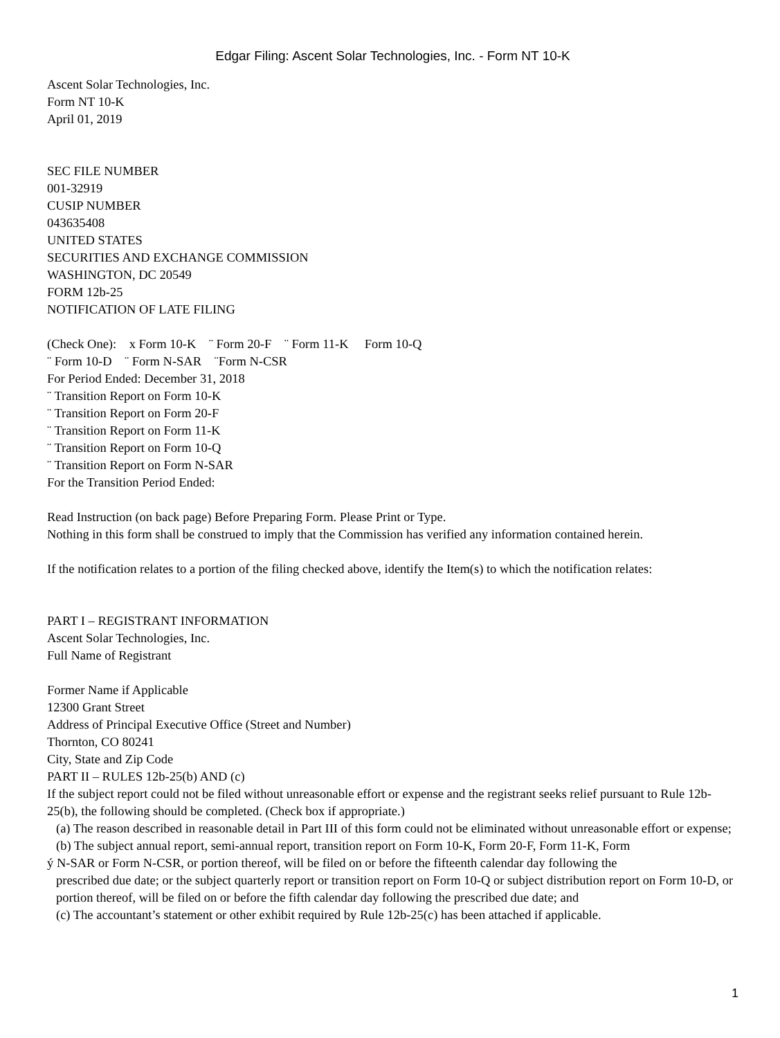Edgar Filing: Ascent Solar Technologies, Inc. - Form NT 10-K
Ascent Solar Technologies, Inc.
Form NT 10-K
April 01, 2019
SEC FILE NUMBER
001-32919
CUSIP NUMBER
043635408
UNITED STATES
SECURITIES AND EXCHANGE COMMISSION
WASHINGTON, DC 20549
FORM 12b-25
NOTIFICATION OF LATE FILING
(Check One): x Form 10-K ¨ Form 20-F ¨ Form 11-K Form 10-Q
¨ Form 10-D ¨ Form N-SAR ¨Form N-CSR
For Period Ended: December 31, 2018
¨ Transition Report on Form 10-K
¨ Transition Report on Form 20-F
¨ Transition Report on Form 11-K
¨ Transition Report on Form 10-Q
¨ Transition Report on Form N-SAR
For the Transition Period Ended:
Read Instruction (on back page) Before Preparing Form. Please Print or Type.
Nothing in this form shall be construed to imply that the Commission has verified any information contained herein.
If the notification relates to a portion of the filing checked above, identify the Item(s) to which the notification relates:
PART I – REGISTRANT INFORMATION
Ascent Solar Technologies, Inc.
Full Name of Registrant
Former Name if Applicable
12300 Grant Street
Address of Principal Executive Office (Street and Number)
Thornton, CO 80241
City, State and Zip Code
PART II – RULES 12b-25(b) AND (c)
If the subject report could not be filed without unreasonable effort or expense and the registrant seeks relief pursuant to Rule 12b-25(b), the following should be completed. (Check box if appropriate.)
(a) The reason described in reasonable detail in Part III of this form could not be eliminated without unreasonable effort or expense;
(b) The subject annual report, semi-annual report, transition report on Form 10-K, Form 20-F, Form 11-K, Form
ý N-SAR or Form N-CSR, or portion thereof, will be filed on or before the fifteenth calendar day following the
prescribed due date; or the subject quarterly report or transition report on Form 10-Q or subject distribution report on Form 10-D, or portion thereof, will be filed on or before the fifth calendar day following the prescribed due date; and
(c) The accountant’s statement or other exhibit required by Rule 12b-25(c) has been attached if applicable.
1